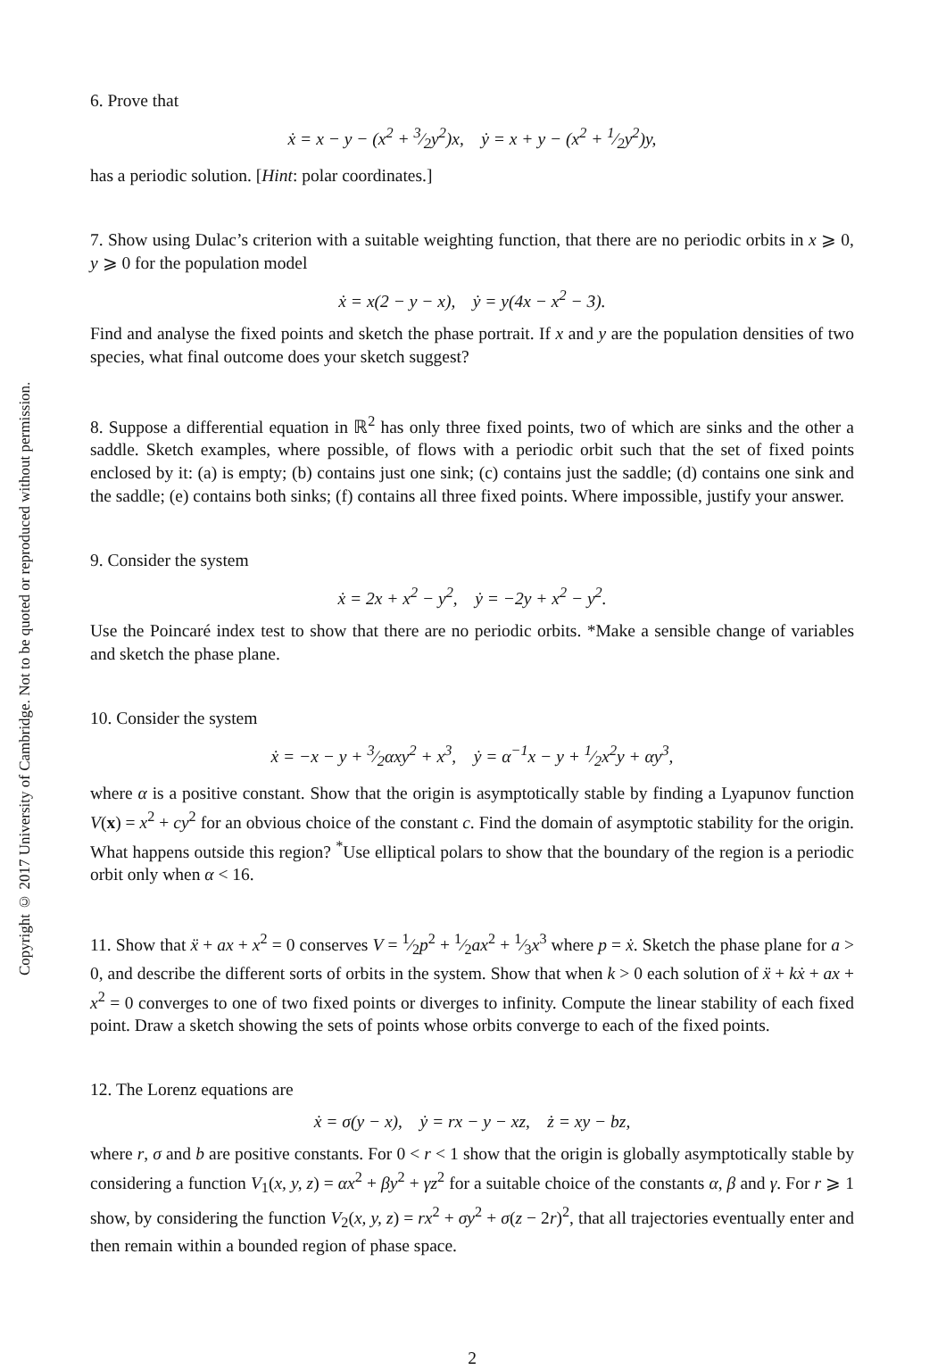Copyright © 2017 University of Cambridge. Not to be quoted or reproduced without permission.
6. Prove that
ẋ = x − y − (x<sup>2</sup> + 3⁄2y<sup>2</sup>)x, ẏ = x + y − (x<sup>2</sup> + 1⁄2y<sup>2</sup>)y,
has a periodic solution. [Hint: polar coordinates.]
7. Show using Dulac’s criterion with a suitable weighting function, that there are no periodic orbits in x ⩾ 0, y ⩾ 0 for the population model
ẋ = x(2 − y − x), ẏ = y(4x − x<sup>2</sup> − 3).
Find and analyse the fixed points and sketch the phase portrait. If x and y are the population densities of two species, what final outcome does your sketch suggest?
8. Suppose a differential equation in ℝ<sup>2</sup> has only three fixed points, two of which are sinks and the other a saddle. Sketch examples, where possible, of flows with a periodic orbit such that the set of fixed points enclosed by it: (a) is empty; (b) contains just one sink; (c) contains just the saddle; (d) contains one sink and the saddle; (e) contains both sinks; (f) contains all three fixed points. Where impossible, justify your answer.
9. Consider the system
ẋ = 2x + x<sup>2</sup> − y<sup>2</sup>, ẏ = −2y + x<sup>2</sup> − y<sup>2</sup>.
Use the Poincaré index test to show that there are no periodic orbits. *Make a sensible change of variables and sketch the phase plane.
10. Consider the system
ẋ = −x − y + 3⁄2αxy<sup>2</sup> + x<sup>3</sup>, ẏ = α<sup>−1</sup>x − y + 1⁄2x<sup>2</sup>y + αy<sup>3</sup>,
where α is a positive constant. Show that the origin is asymptotically stable by finding a Lyapunov function V(x) = x<sup>2</sup> + cy<sup>2</sup> for an obvious choice of the constant c. Find the domain of asymptotic stability for the origin. What happens outside this region? <sup>*</sup>Use elliptical polars to show that the boundary of the region is a periodic orbit only when α < 16.
11. Show that ẍ + ax + x<sup>2</sup> = 0 conserves V = 1⁄2p<sup>2</sup> + 1⁄2ax<sup>2</sup> + 1⁄3x<sup>3</sup> where p = ẋ. Sketch the phase plane for a > 0, and describe the different sorts of orbits in the system. Show that when k > 0 each solution of ẍ + kẋ + ax + x<sup>2</sup> = 0 converges to one of two fixed points or diverges to infinity. Compute the linear stability of each fixed point. Draw a sketch showing the sets of points whose orbits converge to each of the fixed points.
12. The Lorenz equations are
ẋ = σ(y − x), ẏ = rx − y − xz, ż = xy − bz,
where r, σ and b are positive constants. For 0 < r < 1 show that the origin is globally asymptotically stable by considering a function V<sub>1</sub>(x, y, z) = αx<sup>2</sup> + βy<sup>2</sup> + γz<sup>2</sup> for a suitable choice of the constants α, β and γ. For r ⩾ 1 show, by considering the function V<sub>2</sub>(x, y, z) = rx<sup>2</sup> + σy<sup>2</sup> + σ(z − 2r)<sup>2</sup>, that all trajectories eventually enter and then remain within a bounded region of phase space.
2